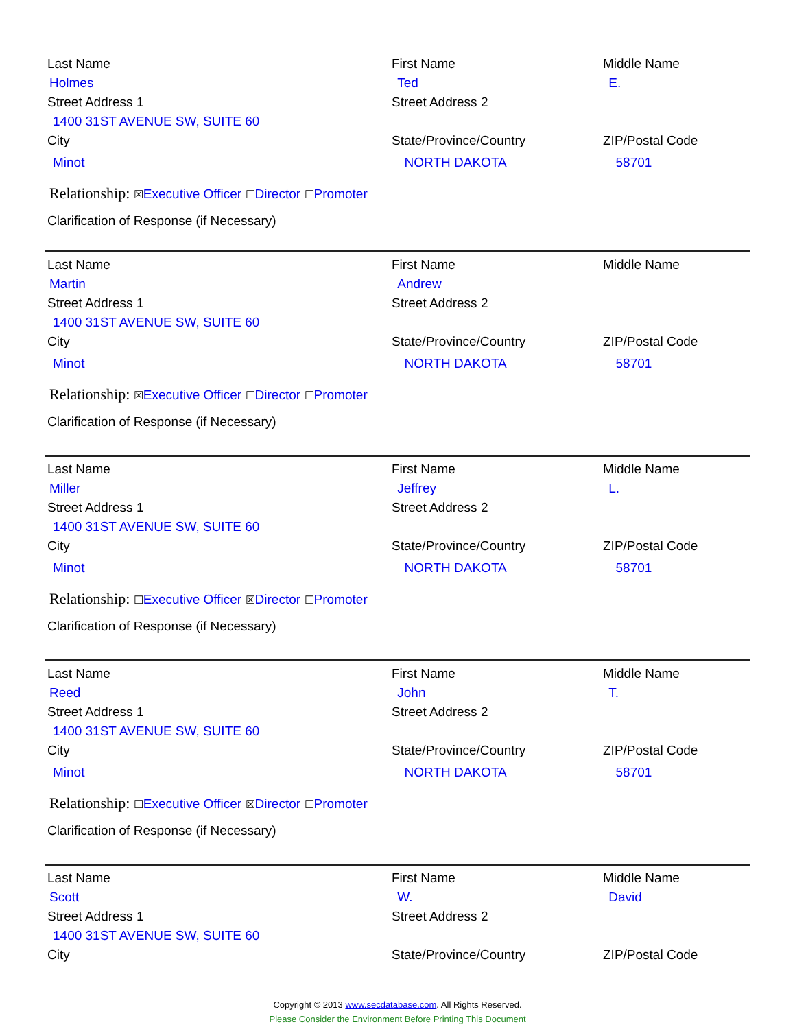Last Name First Name Middle Name
Holmes Ted E.
Street Address 1 Street Address 2
1400 31ST AVENUE SW, SUITE 60
City State/Province/Country ZIP/Postal Code
Minot NORTH DAKOTA 58701
Relationship: ☒Executive Officer ☐Director ☐Promoter
Clarification of Response (if Necessary)
Last Name First Name Middle Name
Martin Andrew
Street Address 1 Street Address 2
1400 31ST AVENUE SW, SUITE 60
City State/Province/Country ZIP/Postal Code
Minot NORTH DAKOTA 58701
Relationship: ☒Executive Officer ☐Director ☐Promoter
Clarification of Response (if Necessary)
Last Name First Name Middle Name
Miller Jeffrey L.
Street Address 1 Street Address 2
1400 31ST AVENUE SW, SUITE 60
City State/Province/Country ZIP/Postal Code
Minot NORTH DAKOTA 58701
Relationship: ☐Executive Officer ☒Director ☐Promoter
Clarification of Response (if Necessary)
Last Name First Name Middle Name
Reed John T.
Street Address 1 Street Address 2
1400 31ST AVENUE SW, SUITE 60
City State/Province/Country ZIP/Postal Code
Minot NORTH DAKOTA 58701
Relationship: ☐Executive Officer ☒Director ☐Promoter
Clarification of Response (if Necessary)
Last Name First Name Middle Name
Scott W. David
Street Address 1 Street Address 2
1400 31ST AVENUE SW, SUITE 60
City State/Province/Country ZIP/Postal Code
Copyright © 2013 www.secdatabase.com. All Rights Reserved.
Please Consider the Environment Before Printing This Document